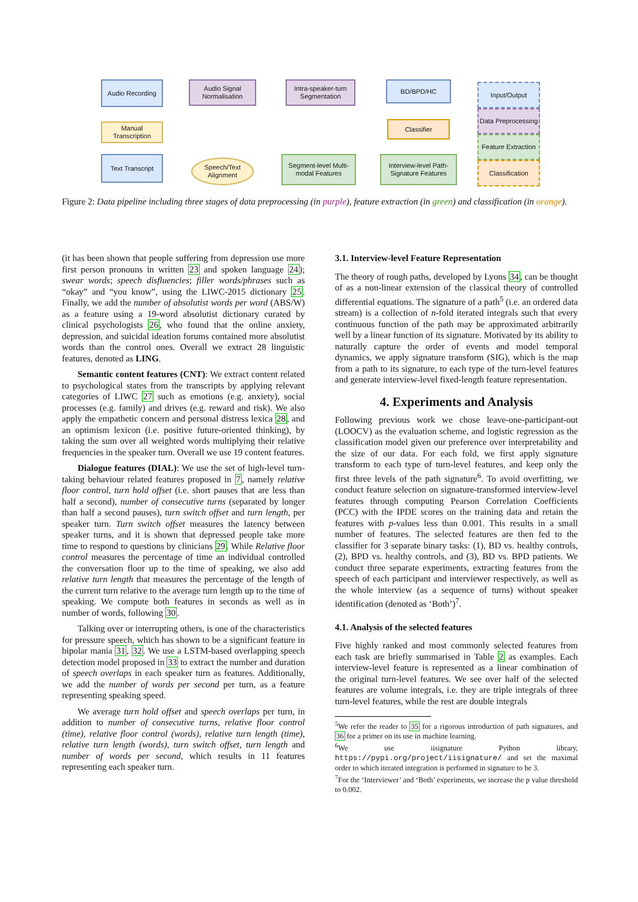Audio Recording
Audio Signal Normalisation
Intra-speaker-turn Segmentation
BD/BPD/HC
Manual Transcription
Classifier
Text Transcript
Speech/Text Alignment
Segment-level Multi-modal Features
Interview-level Path-Signature Features
Input/Output
Data Preprocessing
Feature Extraction
Classification
Figure 2: Data pipeline including three stages of data preprocessing (in purple), feature extraction (in green) and classification (in orange).
(it has been shown that people suffering from depression use more first person pronouns in written 23 and spoken language 24); swear words; speech disfluencies; filler words/phrases such as “okay” and “you know”, using the LIWC-2015 dictionary 25. Finally, we add the number of absolutist words per word (ABS/W) as a feature using a 19-word absolutist dictionary curated by clinical psychologists 26, who found that the online anxiety, depression, and suicidal ideation forums contained more absolutist words than the control ones. Overall we extract 28 linguistic features, denoted as LING.
Semantic content features (CNT): We extract content related to psychological states from the transcripts by applying relevant categories of LIWC 27 such as emotions (e.g. anxiety), social processes (e.g. family) and drives (e.g. reward and risk). We also apply the empathetic concern and personal distress lexica 28, and an optimism lexicon (i.e. positive future-oriented thinking), by taking the sum over all weighted words multiplying their relative frequencies in the speaker turn. Overall we use 19 content features.
Dialogue features (DIAL): We use the set of high-level turn-taking behaviour related features proposed in 7, namely relative floor control, turn hold offset (i.e. short pauses that are less than half a second), number of consecutive turns (separated by longer than half a second pauses), turn switch offset and turn length, per speaker turn. Turn switch offset measures the latency between speaker turns, and it is shown that depressed people take more time to respond to questions by clinicians 29. While Relative floor control measures the percentage of time an individual controlled the conversation floor up to the time of speaking, we also add relative turn length that measures the percentage of the length of the current turn relative to the average turn length up to the time of speaking. We compute both features in seconds as well as in number of words, following 30.
Talking over or interrupting others, is one of the characteristics for pressure speech, which has shown to be a significant feature in bipolar mania 31, 32. We use a LSTM-based overlapping speech detection model proposed in 33 to extract the number and duration of speech overlaps in each speaker turn as features. Additionally, we add the number of words per second per turn, as a feature representing speaking speed.
We average turn hold offset and speech overlaps per turn, in addition to number of consecutive turns, relative floor control (time), relative floor control (words), relative turn length (time), relative turn length (words), turn switch offset, turn length and number of words per second, which results in 11 features representing each speaker turn.
3.1. Interview-level Feature Representation
The theory of rough paths, developed by Lyons 34, can be thought of as a non-linear extension of the classical theory of controlled differential equations. The signature of a path<sup>5</sup> (i.e. an ordered data stream) is a collection of n-fold iterated integrals such that every continuous function of the path may be approximated arbitrarily well by a linear function of its signature. Motivated by its ability to naturally capture the order of events and model temporal dynamics, we apply signature transform (SIG), which is the map from a path to its signature, to each type of the turn-level features and generate interview-level fixed-length feature representation.
4. Experiments and Analysis
Following previous work we chose leave-one-participant-out (LOOCV) as the evaluation scheme, and logistic regression as the classification model given our preference over interpretability and the size of our data. For each fold, we first apply signature transform to each type of turn-level features, and keep only the first three levels of the path signature<sup>6</sup>. To avoid overfitting, we conduct feature selection on signature-transformed interview-level features through computing Pearson Correlation Coefficients (PCC) with the IPDE scores on the training data and retain the features with p-values less than 0.001. This results in a small number of features. The selected features are then fed to the classifier for 3 separate binary tasks: (1), BD vs. healthy controls, (2), BPD vs. healthy controls, and (3), BD vs. BPD patients. We conduct three separate experiments, extracting features from the speech of each participant and interviewer respectively, as well as the whole interview (as a sequence of turns) without speaker identification (denoted as ‘Both’)<sup>7</sup>.
4.1. Analysis of the selected features
Five highly ranked and most commonly selected features from each task are briefly summarised in Table 2 as examples. Each interview-level feature is represented as a linear combination of the original turn-level features. We see over half of the selected features are volume integrals, i.e. they are triple integrals of three turn-level features, while the rest are double integrals
<sup>5</sup> We refer the reader to 35 for a rigorous introduction of path signatures, and 36 for a primer on its use in machine learning.
<sup>6</sup> We use iisignature Python library, https://pypi.org/project/iisignature/ and set the maximal order to which iterated integration is performed in signature to be 3.
<sup>7</sup> For the ‘Interviewer’ and ‘Both’ experiments, we increase the p value threshold to 0.002.